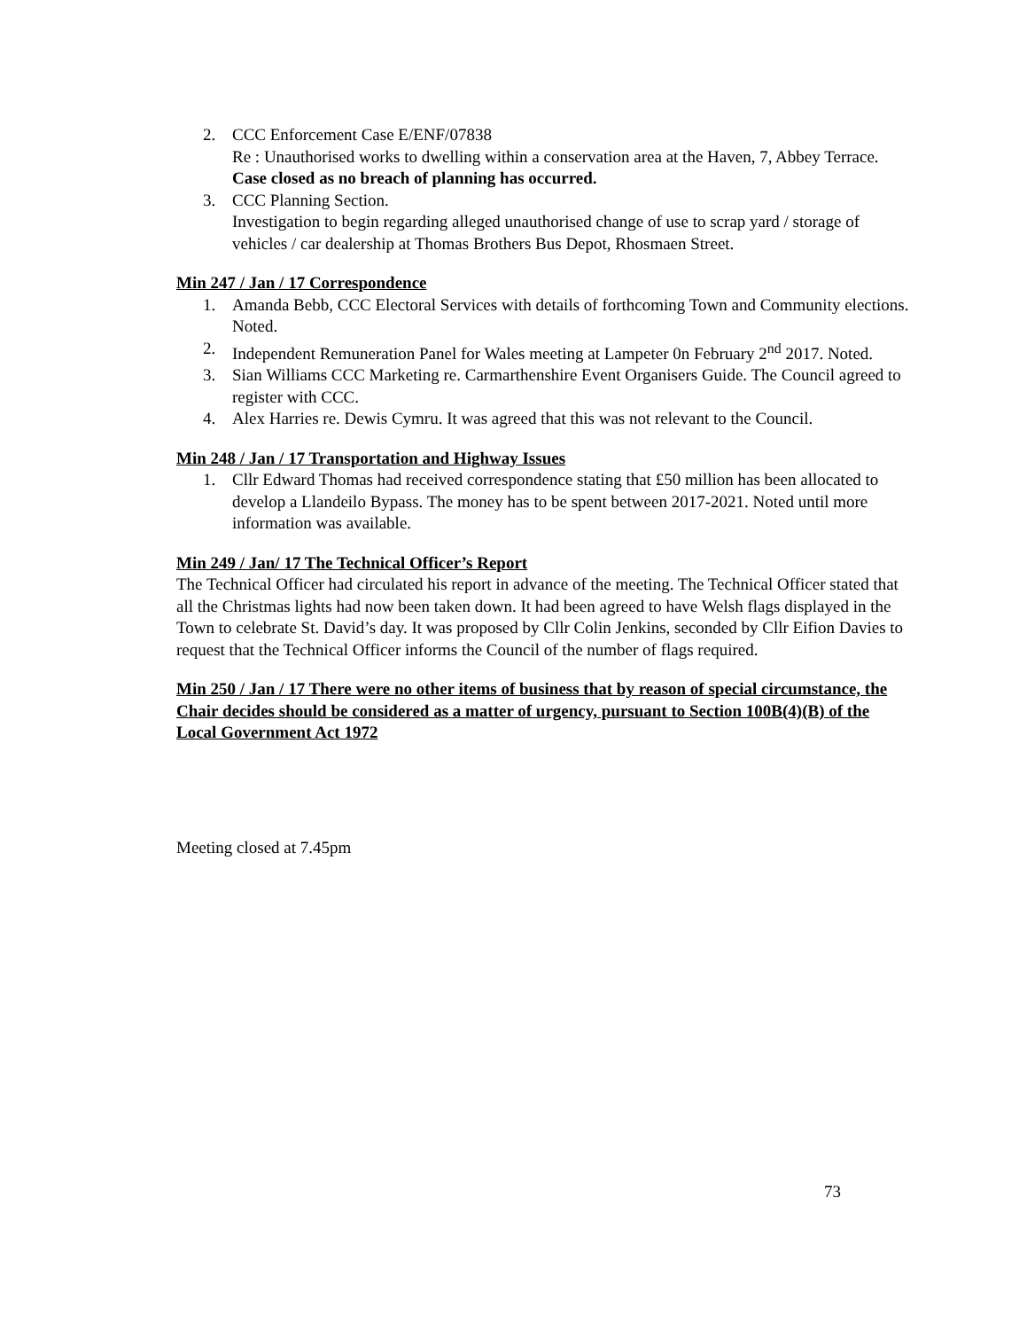2. CCC Enforcement Case E/ENF/07838
Re : Unauthorised works to dwelling within a conservation area at the Haven, 7, Abbey Terrace. Case closed as no breach of planning has occurred.
3. CCC Planning Section.
Investigation to begin regarding alleged unauthorised change of use to scrap yard / storage of vehicles / car dealership at Thomas Brothers Bus Depot, Rhosmaen Street.
Min 247 / Jan / 17 Correspondence
1. Amanda Bebb, CCC Electoral Services with details of forthcoming Town and Community elections. Noted.
2. Independent Remuneration Panel for Wales meeting at Lampeter 0n February 2<sup>nd</sup> 2017. Noted.
3. Sian Williams CCC Marketing re. Carmarthenshire Event Organisers Guide. The Council agreed to register with CCC.
4. Alex Harries re. Dewis Cymru. It was agreed that this was not relevant to the Council.
Min 248 / Jan / 17 Transportation and Highway Issues
1. Cllr Edward Thomas had received correspondence stating that £50 million has been allocated to develop a Llandeilo Bypass. The money has to be spent between 2017-2021. Noted until more information was available.
Min 249 / Jan/ 17 The Technical Officer’s Report
The Technical Officer had circulated his report in advance of the meeting. The Technical Officer stated that all the Christmas lights had now been taken down. It had been agreed to have Welsh flags displayed in the Town to celebrate St. David’s day. It was proposed by Cllr Colin Jenkins, seconded by Cllr Eifion Davies to request that the Technical Officer informs the Council of the number of flags required.
Min 250 / Jan / 17 There were no other items of business that by reason of special circumstance, the Chair decides should be considered as a matter of urgency, pursuant to Section 100B(4)(B) of the Local Government Act 1972
Meeting closed at 7.45pm
73